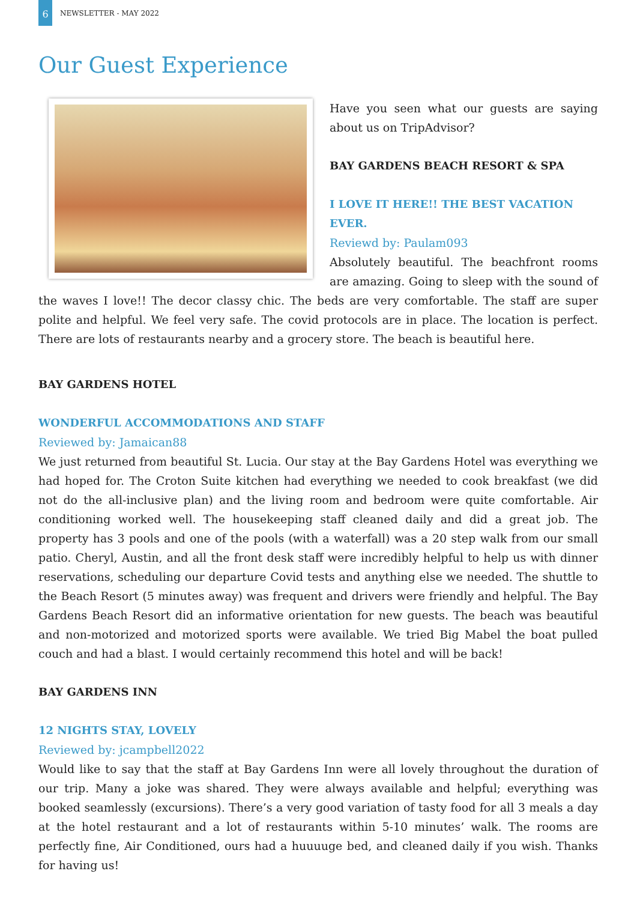6
NEWSLETTER - MAY 2022
Our Guest Experience
Have you seen what our guests are saying about us on TripAdvisor?
BAY GARDENS BEACH RESORT & SPA
I LOVE IT HERE!! THE BEST VACATION EVER.
Reviewd by: Paulam093
Absolutely beautiful. The beachfront rooms are amazing. Going to sleep with the sound of the waves I love!! The decor classy chic. The beds are very comfortable. The staff are super polite and helpful. We feel very safe. The covid protocols are in place. The location is perfect. There are lots of restaurants nearby and a grocery store. The beach is beautiful here.
BAY GARDENS HOTEL
WONDERFUL ACCOMMODATIONS AND STAFF
Reviewed by: Jamaican88
We just returned from beautiful St. Lucia. Our stay at the Bay Gardens Hotel was everything we had hoped for. The Croton Suite kitchen had everything we needed to cook breakfast (we did not do the all-inclusive plan) and the living room and bedroom were quite comfortable. Air conditioning worked well. The housekeeping staff cleaned daily and did a great job. The property has 3 pools and one of the pools (with a waterfall) was a 20 step walk from our small patio. Cheryl, Austin, and all the front desk staff were incredibly helpful to help us with dinner reservations, scheduling our departure Covid tests and anything else we needed. The shuttle to the Beach Resort (5 minutes away) was frequent and drivers were friendly and helpful. The Bay Gardens Beach Resort did an informative orientation for new guests. The beach was beautiful and non-motorized and motorized sports were available. We tried Big Mabel the boat pulled couch and had a blast. I would certainly recommend this hotel and will be back!
BAY GARDENS INN
12 NIGHTS STAY, LOVELY
Reviewed by: jcampbell2022
Would like to say that the staff at Bay Gardens Inn were all lovely throughout the duration of our trip. Many a joke was shared. They were always available and helpful; everything was booked seamlessly (excursions). There’s a very good variation of tasty food for all 3 meals a day at the hotel restaurant and a lot of restaurants within 5-10 minutes’ walk. The rooms are perfectly fine, Air Conditioned, ours had a huuuuge bed, and cleaned daily if you wish. Thanks for having us!